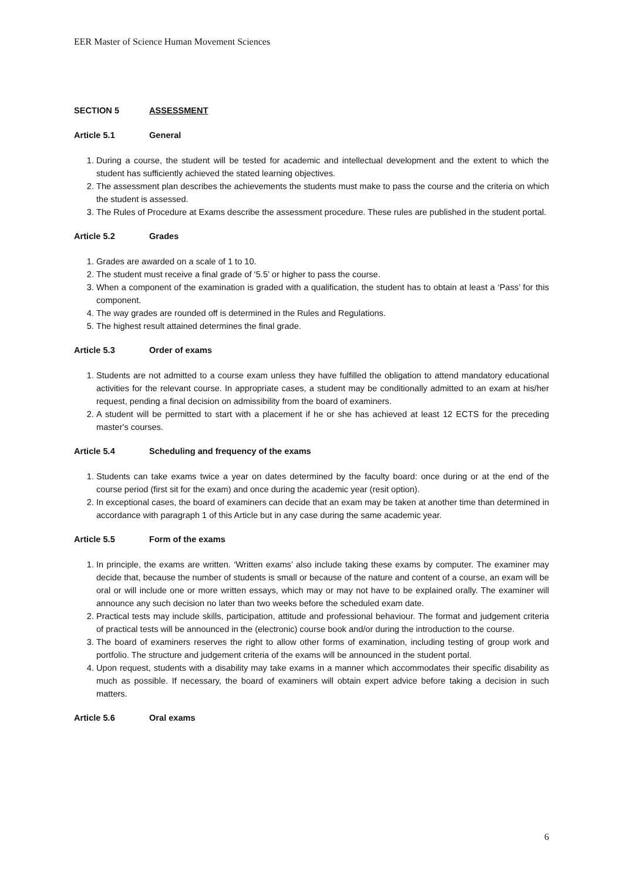EER Master of Science Human Movement Sciences
SECTION 5 ASSESSMENT
Article 5.1 General
1. During a course, the student will be tested for academic and intellectual development and the extent to which the student has sufficiently achieved the stated learning objectives.
2. The assessment plan describes the achievements the students must make to pass the course and the criteria on which the student is assessed.
3. The Rules of Procedure at Exams describe the assessment procedure. These rules are published in the student portal.
Article 5.2 Grades
1. Grades are awarded on a scale of 1 to 10.
2. The student must receive a final grade of ‘5.5’ or higher to pass the course.
3. When a component of the examination is graded with a qualification, the student has to obtain at least a ‘Pass’ for this component.
4. The way grades are rounded off is determined in the Rules and Regulations.
5. The highest result attained determines the final grade.
Article 5.3 Order of exams
1. Students are not admitted to a course exam unless they have fulfilled the obligation to attend mandatory educational activities for the relevant course. In appropriate cases, a student may be conditionally admitted to an exam at his/her request, pending a final decision on admissibility from the board of examiners.
2. A student will be permitted to start with a placement if he or she has achieved at least 12 ECTS for the preceding master's courses.
Article 5.4 Scheduling and frequency of the exams
1. Students can take exams twice a year on dates determined by the faculty board: once during or at the end of the course period (first sit for the exam) and once during the academic year (resit option).
2. In exceptional cases, the board of examiners can decide that an exam may be taken at another time than determined in accordance with paragraph 1 of this Article but in any case during the same academic year.
Article 5.5 Form of the exams
1. In principle, the exams are written. ‘Written exams’ also include taking these exams by computer. The examiner may decide that, because the number of students is small or because of the nature and content of a course, an exam will be oral or will include one or more written essays, which may or may not have to be explained orally. The examiner will announce any such decision no later than two weeks before the scheduled exam date.
2. Practical tests may include skills, participation, attitude and professional behaviour. The format and judgement criteria of practical tests will be announced in the (electronic) course book and/or during the introduction to the course.
3. The board of examiners reserves the right to allow other forms of examination, including testing of group work and portfolio. The structure and judgement criteria of the exams will be announced in the student portal.
4. Upon request, students with a disability may take exams in a manner which accommodates their specific disability as much as possible. If necessary, the board of examiners will obtain expert advice before taking a decision in such matters.
Article 5.6 Oral exams
6